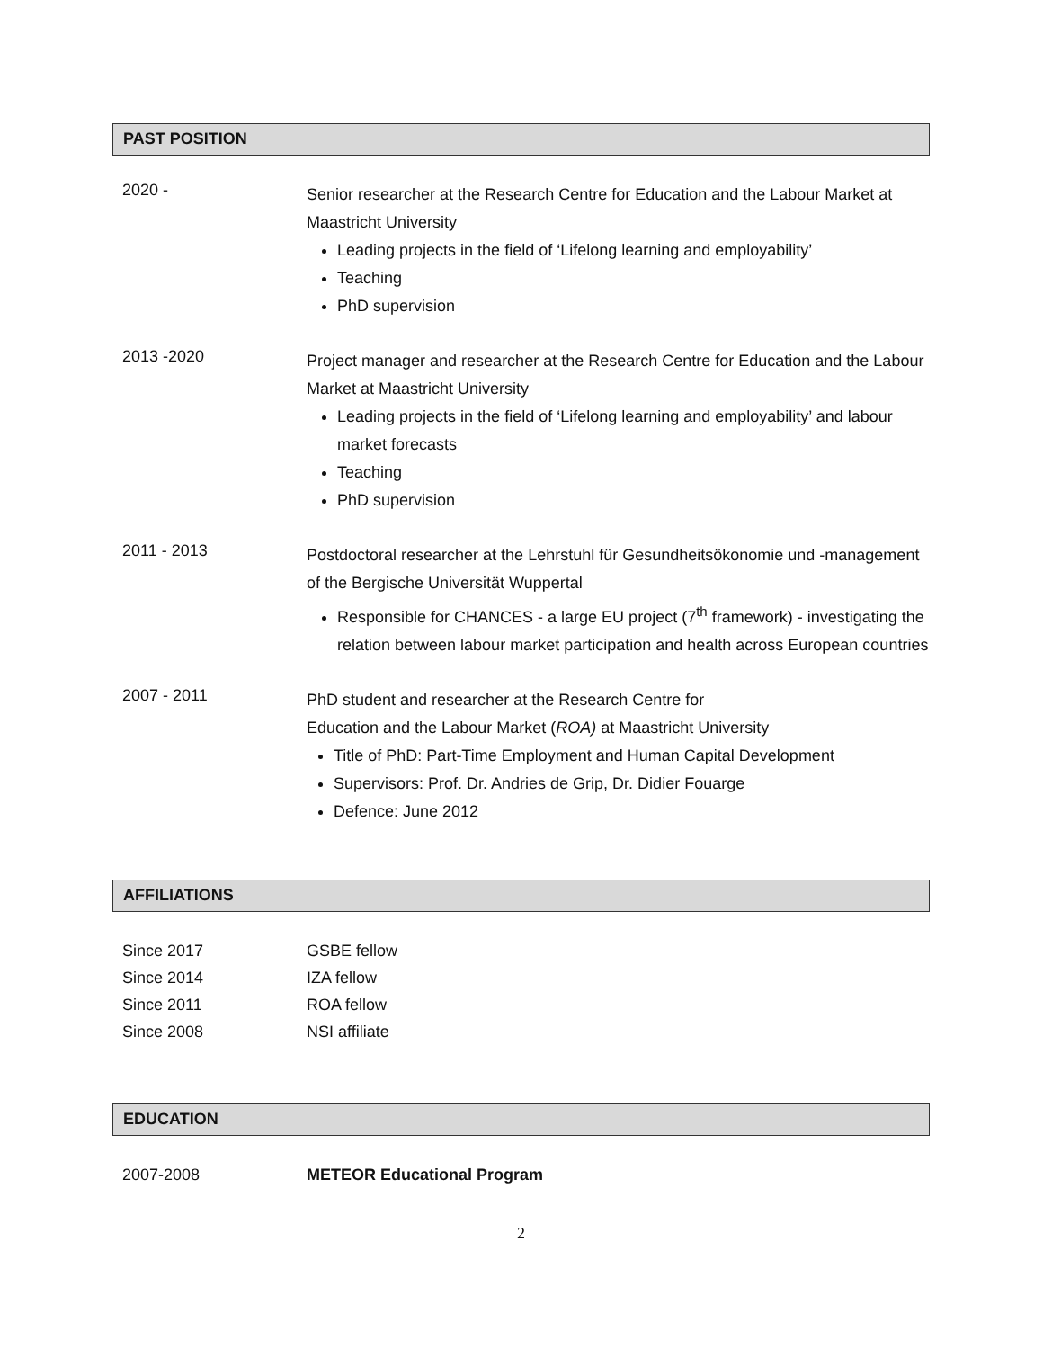PAST POSITION
2020 -
Senior researcher at the Research Centre for Education and the Labour Market at Maastricht University
Leading projects in the field of ‘Lifelong learning and employability’
Teaching
PhD supervision
2013 -2020
Project manager and researcher at the Research Centre for Education and the Labour Market at Maastricht University
Leading projects in the field of ‘Lifelong learning and employability’ and labour market forecasts
Teaching
PhD supervision
2011 - 2013
Postdoctoral researcher at the Lehrstuhl für Gesundheitsökonomie und -management of the Bergische Universität Wuppertal
Responsible for CHANCES - a large EU project (7<sup>th</sup> framework) - investigating the relation between labour market participation and health across European countries
2007 - 2011
PhD student and researcher at the Research Centre for
Education and the Labour Market (ROA) at Maastricht University
Title of PhD: Part-Time Employment and Human Capital Development
Supervisors: Prof. Dr. Andries de Grip, Dr. Didier Fouarge
Defence: June 2012
AFFILIATIONS
Since 2017 GSBE fellow
Since 2014 IZA fellow
Since 2011 ROA fellow
Since 2008 NSI affiliate
EDUCATION
2007-2008 METEOR Educational Program
2